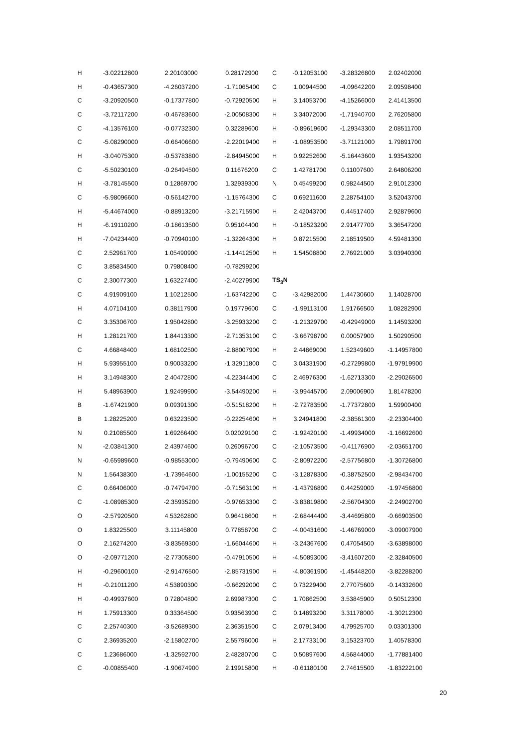| H | -3.02212800 | 2.20103000 | 0.28172900 |
| H | -0.43657300 | -4.26037200 | -1.71065400 |
| C | -3.20920500 | -0.17377800 | -0.72920500 |
| C | -3.72117200 | -0.46783600 | -2.00508300 |
| C | -4.13576100 | -0.07732300 | 0.32289600 |
| C | -5.08290000 | -0.66406600 | -2.22019400 |
| H | -3.04075300 | -0.53783800 | -2.84945000 |
| C | -5.50230100 | -0.26494500 | 0.11676200 |
| H | -3.78145500 | 0.12869700 | 1.32939300 |
| C | -5.98096600 | -0.56142700 | -1.15764300 |
| H | -5.44674000 | -0.88913200 | -3.21715900 |
| H | -6.19110200 | -0.18613500 | 0.95104400 |
| H | -7.04234400 | -0.70940100 | -1.32264300 |
| C | 2.52961700 | 1.05490900 | -1.14412500 |
| C | 3.85834500 | 0.79808400 | -0.78299200 |
| C | 2.30077300 | 1.63227400 | -2.40279900 |
| C | 4.91909100 | 1.10212500 | -1.63742200 |
| H | 4.07104100 | 0.38117900 | 0.19779600 |
| C | 3.35306700 | 1.95042800 | -3.25933200 |
| H | 1.28121700 | 1.84413300 | -2.71353100 |
| C | 4.66848400 | 1.68102500 | -2.88007900 |
| H | 5.93955100 | 0.90033200 | -1.32911800 |
| H | 3.14948300 | 2.40472800 | -4.22344400 |
| H | 5.48963900 | 1.92499900 | -3.54490200 |
| B | -1.67421900 | 0.09391300 | -0.51518200 |
| B | 1.28225200 | 0.63223500 | -0.22254600 |
| N | 0.21085500 | 1.69266400 | 0.02029100 |
| N | -2.03841300 | 2.43974600 | 0.26096700 |
| N | -0.65989600 | -0.98553000 | -0.79490600 |
| N | 1.56438300 | -1.73964600 | -1.00155200 |
| C | 0.66406000 | -0.74794700 | -0.71563100 |
| C | -1.08985300 | -2.35935200 | -0.97653300 |
| O | -2.57920500 | 4.53262800 | 0.96418600 |
| O | 1.83225500 | 3.11145800 | 0.77858700 |
| O | 2.16274200 | -3.83569300 | -1.66044600 |
| O | -2.09771200 | -2.77305800 | -0.47910500 |
| H | -0.29600100 | -2.91476500 | -2.85731900 |
| H | -0.21011200 | 4.53890300 | -0.66292000 |
| H | -0.49937600 | 0.72804800 | 2.69987300 |
| H | 1.75913300 | 0.33364500 | 0.93563900 |
| C | 2.25740300 | -3.52689300 | 2.36351500 |
| C | 2.36935200 | -2.15802700 | 2.55796000 |
| C | 1.23686000 | -1.32592700 | 2.48280700 |
| C | -0.00855400 | -1.90674900 | 2.19915800 |
| C | -0.12053100 | -3.28326800 | 2.02402000 |
| C | 1.00944500 | -4.09642200 | 2.09598400 |
| H | 3.14053700 | -4.15266000 | 2.41413500 |
| H | 3.34072000 | -1.71940700 | 2.76205800 |
| H | -0.89619600 | -1.29343300 | 2.08511700 |
| H | -1.08953500 | -3.71121000 | 1.79891700 |
| H | 0.92252600 | -5.16443600 | 1.93543200 |
| C | 1.42781700 | 0.11007600 | 2.64806200 |
| N | 0.45499200 | 0.98244500 | 2.91012300 |
| C | 0.69211600 | 2.28754100 | 3.52043700 |
| H | 2.42043700 | 0.44517400 | 2.92879600 |
| H | -0.18523200 | 2.91477700 | 3.36547200 |
| H | 0.87215500 | 2.18519500 | 4.59481300 |
| H | 1.54508800 | 2.76921000 | 3.03940300 |
| TS<sub>3</sub>N | | | |
| C | -3.42982000 | 1.44730600 | 1.14028700 |
| C | -1.99113100 | 1.91766500 | 1.08282900 |
| C | -1.21329700 | -0.42949000 | 1.14593200 |
| C | -3.66798700 | 0.00057900 | 1.50290500 |
| H | 2.44869000 | 1.52349600 | -1.14957800 |
| C | 3.04331900 | -0.27299800 | -1.97919900 |
| C | 2.46976300 | -1.62713300 | -2.29026500 |
| H | -3.99445700 | 2.09006900 | 1.81478200 |
| H | -2.72783500 | -1.77372800 | 1.59900400 |
| H | 3.24941800 | -2.38561300 | -2.23304400 |
| C | -1.92420100 | -1.49934000 | -1.16692600 |
| C | -2.10573500 | -0.41176900 | -2.03651700 |
| C | -2.80972200 | -2.57756800 | -1.30726800 |
| C | -3.12878300 | -0.38752500 | -2.98434700 |
| H | -1.43796800 | 0.44259000 | -1.97456800 |
| C | -3.83819800 | -2.56704300 | -2.24902700 |
| H | -2.68444400 | -3.44695800 | -0.66903500 |
| C | -4.00431600 | -1.46769000 | -3.09007900 |
| H | -3.24367600 | 0.47054500 | -3.63898000 |
| H | -4.50893000 | -3.41607200 | -2.32840500 |
| H | -4.80361900 | -1.45448200 | -3.82288200 |
| C | 0.73229400 | 2.77075600 | -0.14332600 |
| C | 1.70862500 | 3.53845900 | 0.50512300 |
| C | 0.14893200 | 3.31178000 | -1.30212300 |
| C | 2.07913400 | 4.79925700 | 0.03301300 |
| H | 2.17733100 | 3.15323700 | 1.40578300 |
| C | 0.50897600 | 4.56844000 | -1.77881400 |
| H | -0.61180100 | 2.74615500 | -1.83222100 |
20